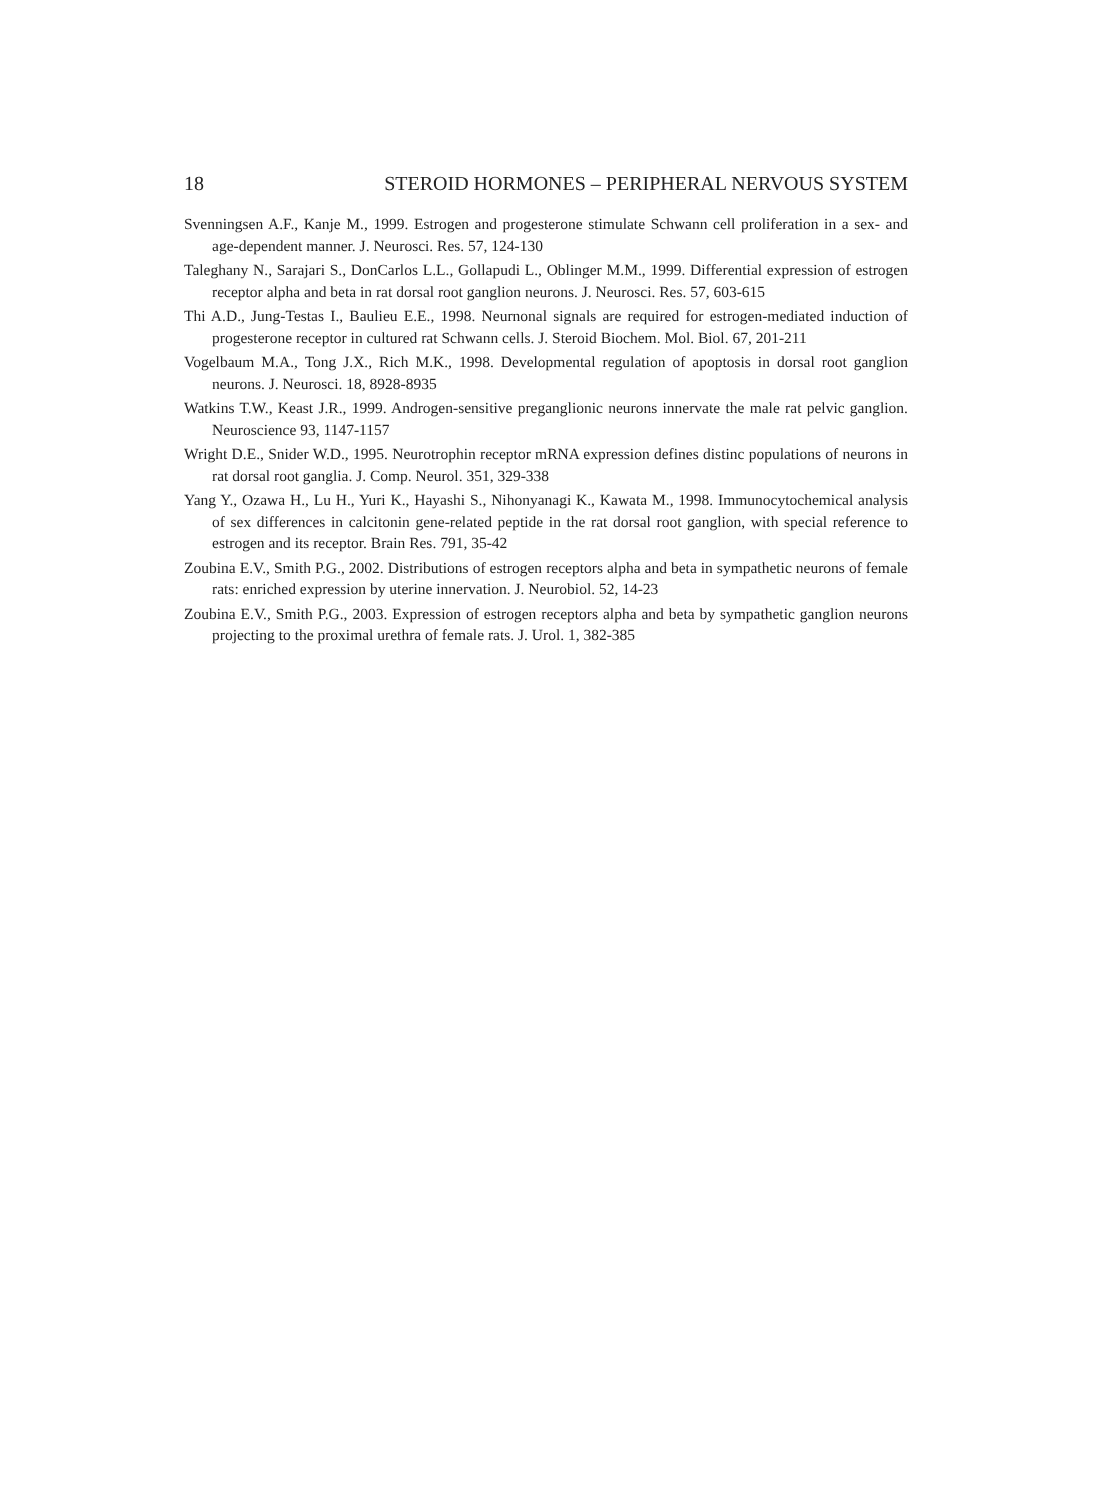18 STEROID HORMONES – PERIPHERAL NERVOUS SYSTEM
Svenningsen A.F., Kanje M., 1999. Estrogen and progesterone stimulate Schwann cell proliferation in a sex- and age-dependent manner. J. Neurosci. Res. 57, 124-130
Taleghany N., Sarajari S., DonCarlos L.L., Gollapudi L., Oblinger M.M., 1999. Differential expression of estrogen receptor alpha and beta in rat dorsal root ganglion neurons. J. Neurosci. Res. 57, 603-615
Thi A.D., Jung-Testas I., Baulieu E.E., 1998. Neurnonal signals are required for estrogen-mediated induction of progesterone receptor in cultured rat Schwann cells. J. Steroid Biochem. Mol. Biol. 67, 201-211
Vogelbaum M.A., Tong J.X., Rich M.K., 1998. Developmental regulation of apoptosis in dorsal root ganglion neurons. J. Neurosci. 18, 8928-8935
Watkins T.W., Keast J.R., 1999. Androgen-sensitive preganglionic neurons innervate the male rat pelvic ganglion. Neuroscience 93, 1147-1157
Wright D.E., Snider W.D., 1995. Neurotrophin receptor mRNA expression defines distinc populations of neurons in rat dorsal root ganglia. J. Comp. Neurol. 351, 329-338
Yang Y., Ozawa H., Lu H., Yuri K., Hayashi S., Nihonyanagi K., Kawata M., 1998. Immunocytochemical analysis of sex differences in calcitonin gene-related peptide in the rat dorsal root ganglion, with special reference to estrogen and its receptor. Brain Res. 791, 35-42
Zoubina E.V., Smith P.G., 2002. Distributions of estrogen receptors alpha and beta in sympathetic neurons of female rats: enriched expression by uterine innervation. J. Neurobiol. 52, 14-23
Zoubina E.V., Smith P.G., 2003. Expression of estrogen receptors alpha and beta by sympathetic ganglion neurons projecting to the proximal urethra of female rats. J. Urol. 1, 382-385